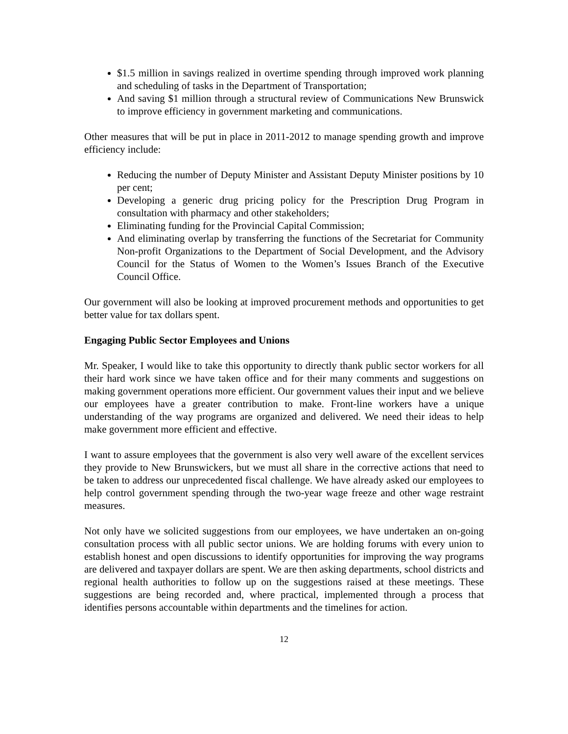$1.5 million in savings realized in overtime spending through improved work planning and scheduling of tasks in the Department of Transportation;
And saving $1 million through a structural review of Communications New Brunswick to improve efficiency in government marketing and communications.
Other measures that will be put in place in 2011-2012 to manage spending growth and improve efficiency include:
Reducing the number of Deputy Minister and Assistant Deputy Minister positions by 10 per cent;
Developing a generic drug pricing policy for the Prescription Drug Program in consultation with pharmacy and other stakeholders;
Eliminating funding for the Provincial Capital Commission;
And eliminating overlap by transferring the functions of the Secretariat for Community Non-profit Organizations to the Department of Social Development, and the Advisory Council for the Status of Women to the Women’s Issues Branch of the Executive Council Office.
Our government will also be looking at improved procurement methods and opportunities to get better value for tax dollars spent.
Engaging Public Sector Employees and Unions
Mr. Speaker, I would like to take this opportunity to directly thank public sector workers for all their hard work since we have taken office and for their many comments and suggestions on making government operations more efficient. Our government values their input and we believe our employees have a greater contribution to make. Front-line workers have a unique understanding of the way programs are organized and delivered. We need their ideas to help make government more efficient and effective.
I want to assure employees that the government is also very well aware of the excellent services they provide to New Brunswickers, but we must all share in the corrective actions that need to be taken to address our unprecedented fiscal challenge. We have already asked our employees to help control government spending through the two-year wage freeze and other wage restraint measures.
Not only have we solicited suggestions from our employees, we have undertaken an on-going consultation process with all public sector unions. We are holding forums with every union to establish honest and open discussions to identify opportunities for improving the way programs are delivered and taxpayer dollars are spent. We are then asking departments, school districts and regional health authorities to follow up on the suggestions raised at these meetings. These suggestions are being recorded and, where practical, implemented through a process that identifies persons accountable within departments and the timelines for action.
12